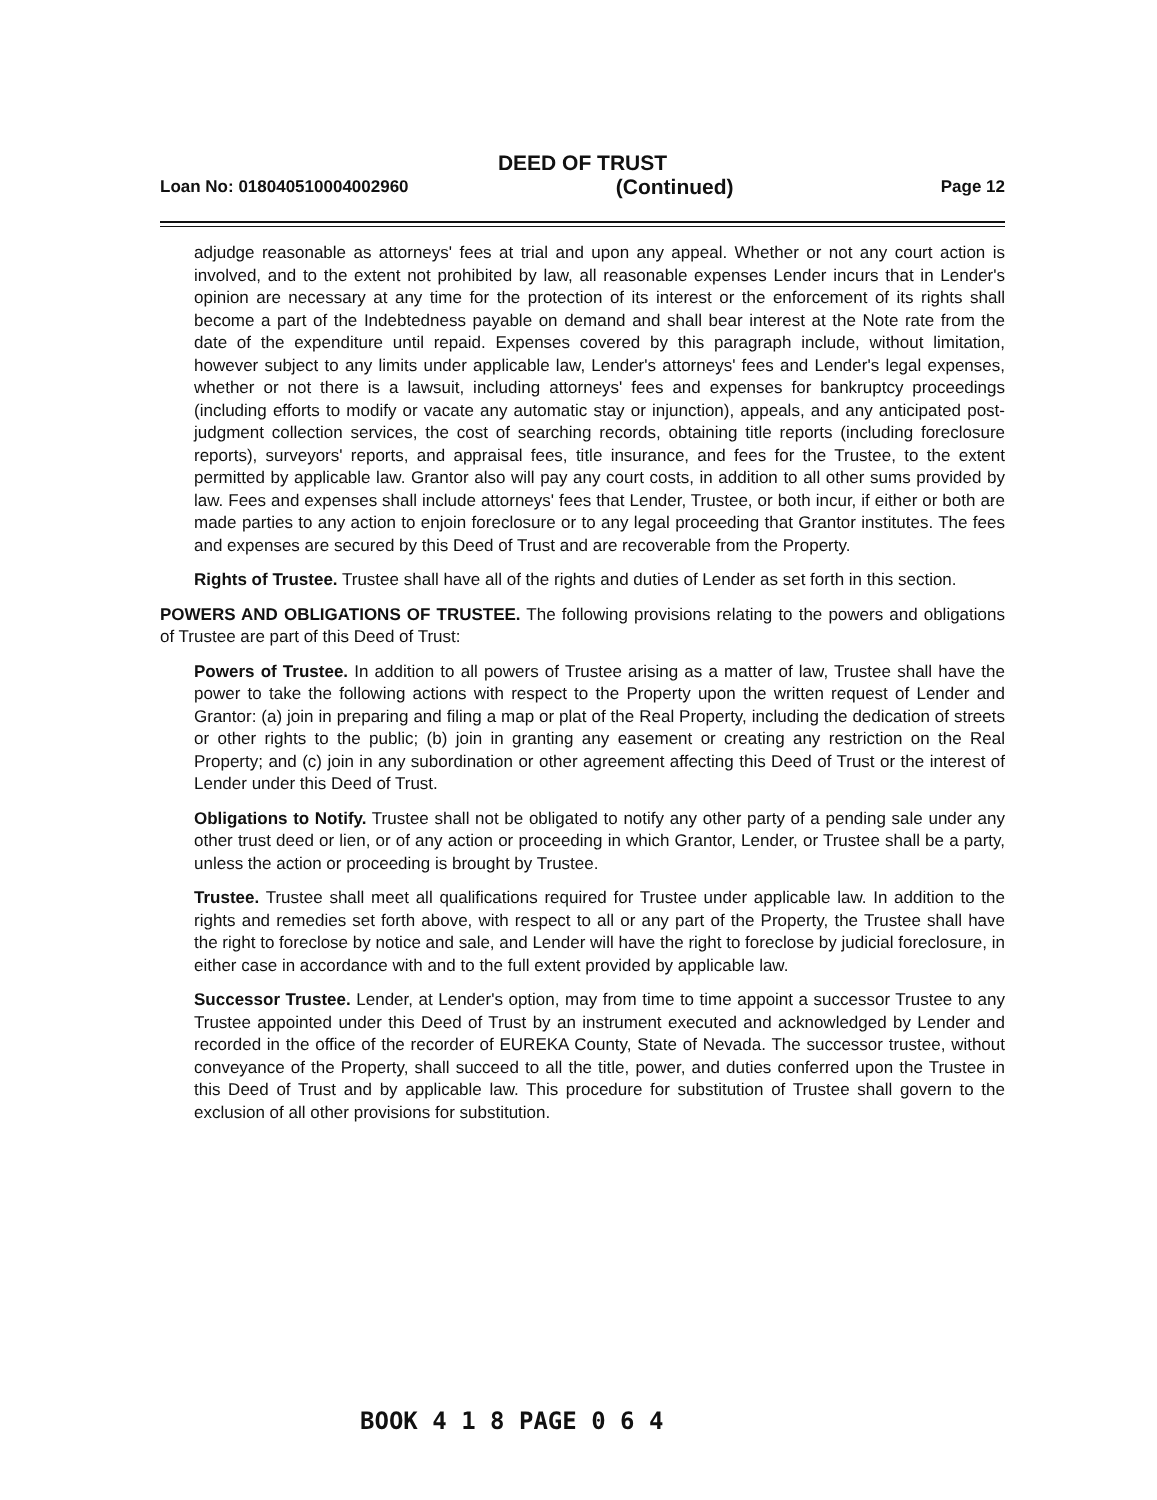DEED OF TRUST
Loan No: 018040510004002960 (Continued) Page 12
adjudge reasonable as attorneys' fees at trial and upon any appeal. Whether or not any court action is involved, and to the extent not prohibited by law, all reasonable expenses Lender incurs that in Lender's opinion are necessary at any time for the protection of its interest or the enforcement of its rights shall become a part of the Indebtedness payable on demand and shall bear interest at the Note rate from the date of the expenditure until repaid. Expenses covered by this paragraph include, without limitation, however subject to any limits under applicable law, Lender's attorneys' fees and Lender's legal expenses, whether or not there is a lawsuit, including attorneys' fees and expenses for bankruptcy proceedings (including efforts to modify or vacate any automatic stay or injunction), appeals, and any anticipated post-judgment collection services, the cost of searching records, obtaining title reports (including foreclosure reports), surveyors' reports, and appraisal fees, title insurance, and fees for the Trustee, to the extent permitted by applicable law. Grantor also will pay any court costs, in addition to all other sums provided by law. Fees and expenses shall include attorneys' fees that Lender, Trustee, or both incur, if either or both are made parties to any action to enjoin foreclosure or to any legal proceeding that Grantor institutes. The fees and expenses are secured by this Deed of Trust and are recoverable from the Property.
Rights of Trustee. Trustee shall have all of the rights and duties of Lender as set forth in this section.
POWERS AND OBLIGATIONS OF TRUSTEE. The following provisions relating to the powers and obligations of Trustee are part of this Deed of Trust:
Powers of Trustee. In addition to all powers of Trustee arising as a matter of law, Trustee shall have the power to take the following actions with respect to the Property upon the written request of Lender and Grantor: (a) join in preparing and filing a map or plat of the Real Property, including the dedication of streets or other rights to the public; (b) join in granting any easement or creating any restriction on the Real Property; and (c) join in any subordination or other agreement affecting this Deed of Trust or the interest of Lender under this Deed of Trust.
Obligations to Notify. Trustee shall not be obligated to notify any other party of a pending sale under any other trust deed or lien, or of any action or proceeding in which Grantor, Lender, or Trustee shall be a party, unless the action or proceeding is brought by Trustee.
Trustee. Trustee shall meet all qualifications required for Trustee under applicable law. In addition to the rights and remedies set forth above, with respect to all or any part of the Property, the Trustee shall have the right to foreclose by notice and sale, and Lender will have the right to foreclose by judicial foreclosure, in either case in accordance with and to the full extent provided by applicable law.
Successor Trustee. Lender, at Lender's option, may from time to time appoint a successor Trustee to any Trustee appointed under this Deed of Trust by an instrument executed and acknowledged by Lender and recorded in the office of the recorder of EUREKA County, State of Nevada. The successor trustee, without conveyance of the Property, shall succeed to all the title, power, and duties conferred upon the Trustee in this Deed of Trust and by applicable law. This procedure for substitution of Trustee shall govern to the exclusion of all other provisions for substitution.
BOOK 4 1 8 PAGE 0 6 4